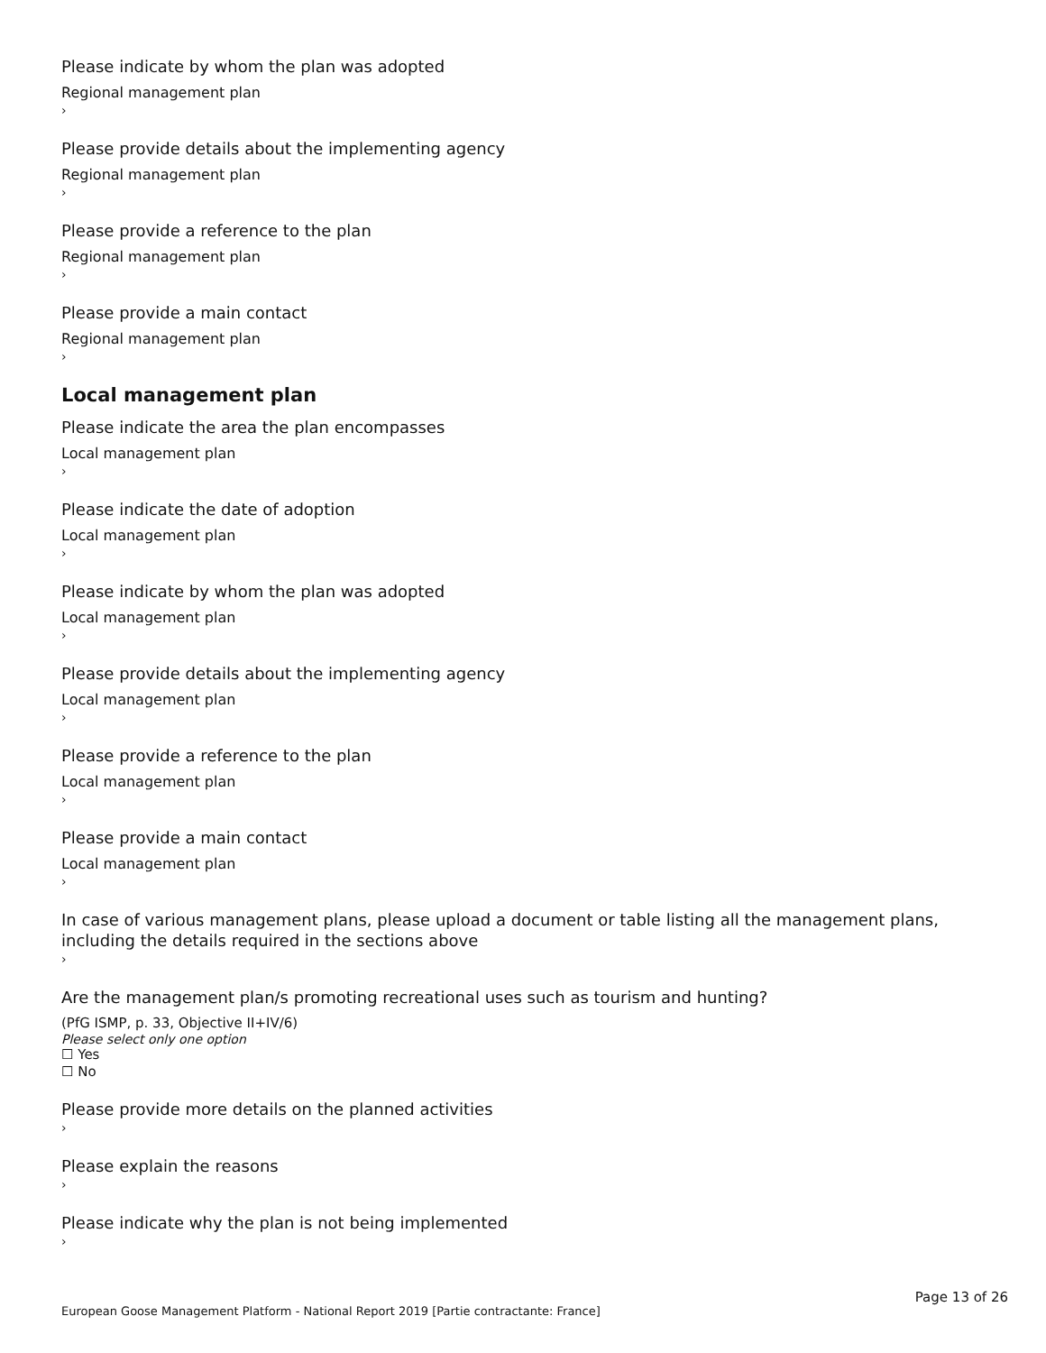Please indicate by whom the plan was adopted
Regional management plan
›
Please provide details about the implementing agency
Regional management plan
›
Please provide a reference to the plan
Regional management plan
›
Please provide a main contact
Regional management plan
›
Local management plan
Please indicate the area the plan encompasses
Local management plan
›
Please indicate the date of adoption
Local management plan
›
Please indicate by whom the plan was adopted
Local management plan
›
Please provide details about the implementing agency
Local management plan
›
Please provide a reference to the plan
Local management plan
›
Please provide a main contact
Local management plan
›
In case of various management plans, please upload a document or table listing all the management plans, including the details required in the sections above
›
Are the management plan/s promoting recreational uses such as tourism and hunting?
(PfG ISMP, p. 33, Objective II+IV/6)
Please select only one option
☐ Yes
☐ No
Please provide more details on the planned activities
›
Please explain the reasons
›
Please indicate why the plan is not being implemented
›
Page 13 of 26
European Goose Management Platform - National Report 2019 [Partie contractante: France]